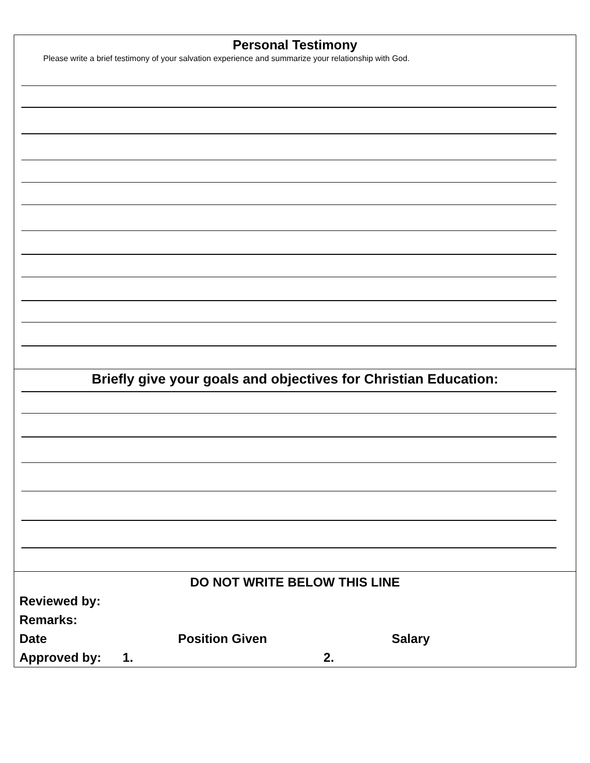Personal Testimony
Please write a brief testimony of your salvation experience and summarize your relationship with God.
Briefly give your goals and objectives for Christian Education:
DO NOT WRITE BELOW THIS LINE
Reviewed by:
Remarks:
Date Position Given Salary
Approved by: 1. 2.